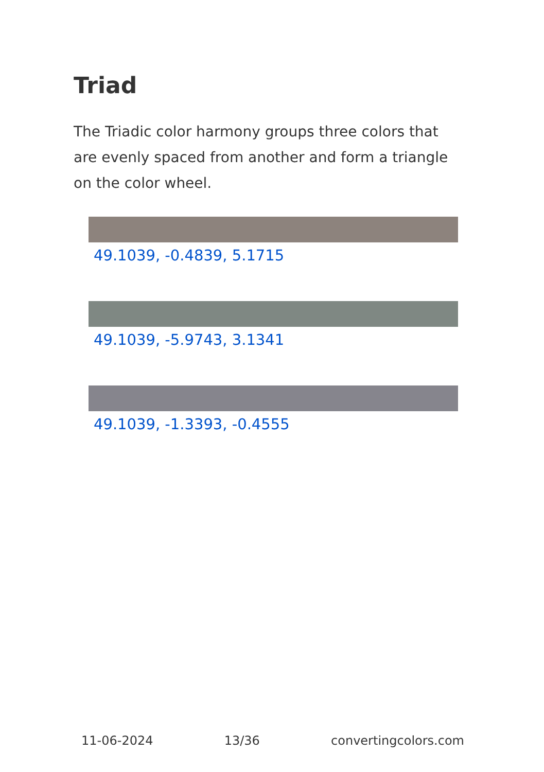Triad
The Triadic color harmony groups three colors that are evenly spaced from another and form a triangle on the color wheel.
49.1039, -0.4839, 5.1715
49.1039, -5.9743, 3.1341
49.1039, -1.3393, -0.4555
11-06-2024 13/36 convertingcolors.com